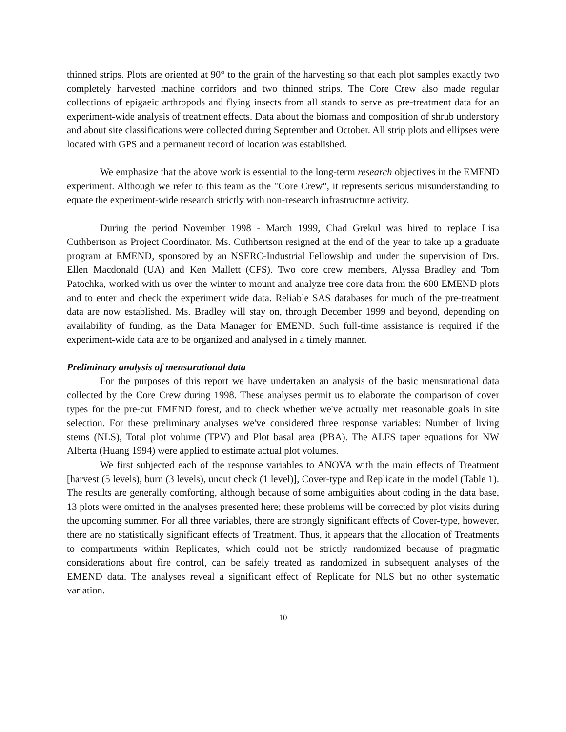thinned strips. Plots are oriented at 90° to the grain of the harvesting so that each plot samples exactly two completely harvested machine corridors and two thinned strips. The Core Crew also made regular collections of epigaeic arthropods and flying insects from all stands to serve as pre-treatment data for an experiment-wide analysis of treatment effects. Data about the biomass and composition of shrub understory and about site classifications were collected during September and October. All strip plots and ellipses were located with GPS and a permanent record of location was established.
We emphasize that the above work is essential to the long-term research objectives in the EMEND experiment. Although we refer to this team as the "Core Crew", it represents serious misunderstanding to equate the experiment-wide research strictly with non-research infrastructure activity.
During the period November 1998 - March 1999, Chad Grekul was hired to replace Lisa Cuthbertson as Project Coordinator. Ms. Cuthbertson resigned at the end of the year to take up a graduate program at EMEND, sponsored by an NSERC-Industrial Fellowship and under the supervision of Drs. Ellen Macdonald (UA) and Ken Mallett (CFS). Two core crew members, Alyssa Bradley and Tom Patochka, worked with us over the winter to mount and analyze tree core data from the 600 EMEND plots and to enter and check the experiment wide data. Reliable SAS databases for much of the pre-treatment data are now established. Ms. Bradley will stay on, through December 1999 and beyond, depending on availability of funding, as the Data Manager for EMEND. Such full-time assistance is required if the experiment-wide data are to be organized and analysed in a timely manner.
Preliminary analysis of mensurational data
For the purposes of this report we have undertaken an analysis of the basic mensurational data collected by the Core Crew during 1998. These analyses permit us to elaborate the comparison of cover types for the pre-cut EMEND forest, and to check whether we've actually met reasonable goals in site selection. For these preliminary analyses we've considered three response variables: Number of living stems (NLS), Total plot volume (TPV) and Plot basal area (PBA). The ALFS taper equations for NW Alberta (Huang 1994) were applied to estimate actual plot volumes.
We first subjected each of the response variables to ANOVA with the main effects of Treatment [harvest (5 levels), burn (3 levels), uncut check (1 level)], Cover-type and Replicate in the model (Table 1). The results are generally comforting, although because of some ambiguities about coding in the data base, 13 plots were omitted in the analyses presented here; these problems will be corrected by plot visits during the upcoming summer. For all three variables, there are strongly significant effects of Cover-type, however, there are no statistically significant effects of Treatment. Thus, it appears that the allocation of Treatments to compartments within Replicates, which could not be strictly randomized because of pragmatic considerations about fire control, can be safely treated as randomized in subsequent analyses of the EMEND data. The analyses reveal a significant effect of Replicate for NLS but no other systematic variation.
10